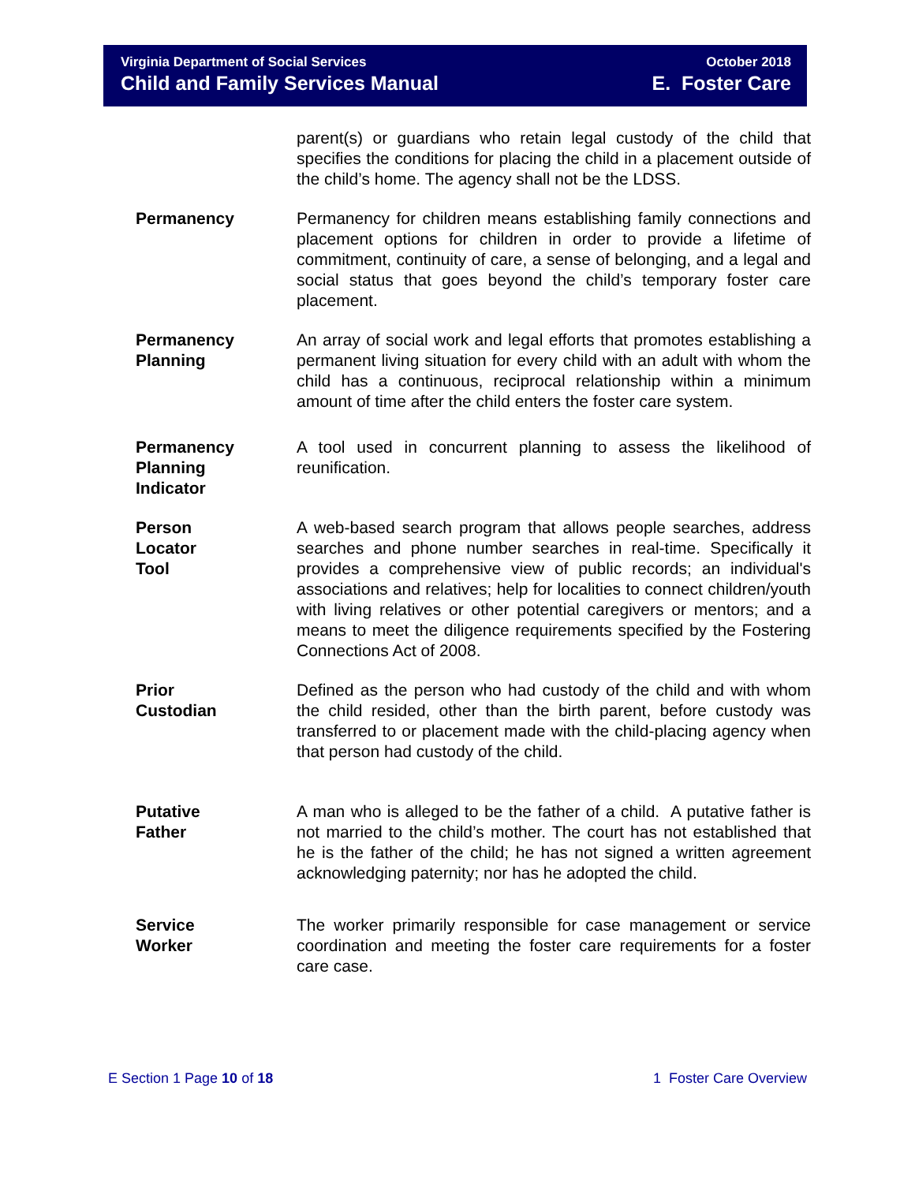Virginia Department of Social Services
Child and Family Services Manual
October 2018
E. Foster Care
parent(s) or guardians who retain legal custody of the child that specifies the conditions for placing the child in a placement outside of the child’s home. The agency shall not be the LDSS.
Permanency Permanency for children means establishing family connections and placement options for children in order to provide a lifetime of commitment, continuity of care, a sense of belonging, and a legal and social status that goes beyond the child’s temporary foster care placement.
Permanency Planning
An array of social work and legal efforts that promotes establishing a permanent living situation for every child with an adult with whom the child has a continuous, reciprocal relationship within a minimum amount of time after the child enters the foster care system.
Permanency
Planning
Indicator
A tool used in concurrent planning to assess the likelihood of reunification.
Person
Locator
Tool
A web-based search program that allows people searches, address searches and phone number searches in real-time. Specifically it provides a comprehensive view of public records; an individual's associations and relatives; help for localities to connect children/youth with living relatives or other potential caregivers or mentors; and a means to meet the diligence requirements specified by the Fostering Connections Act of 2008.
Prior
Custodian
Defined as the person who had custody of the child and with whom the child resided, other than the birth parent, before custody was transferred to or placement made with the child-placing agency when that person had custody of the child.
Putative
Father
A man who is alleged to be the father of a child. A putative father is not married to the child’s mother. The court has not established that he is the father of the child; he has not signed a written agreement acknowledging paternity; nor has he adopted the child.
Service
Worker
The worker primarily responsible for case management or service coordination and meeting the foster care requirements for a foster care case.
E Section 1 Page 10 of 18 1 Foster Care Overview